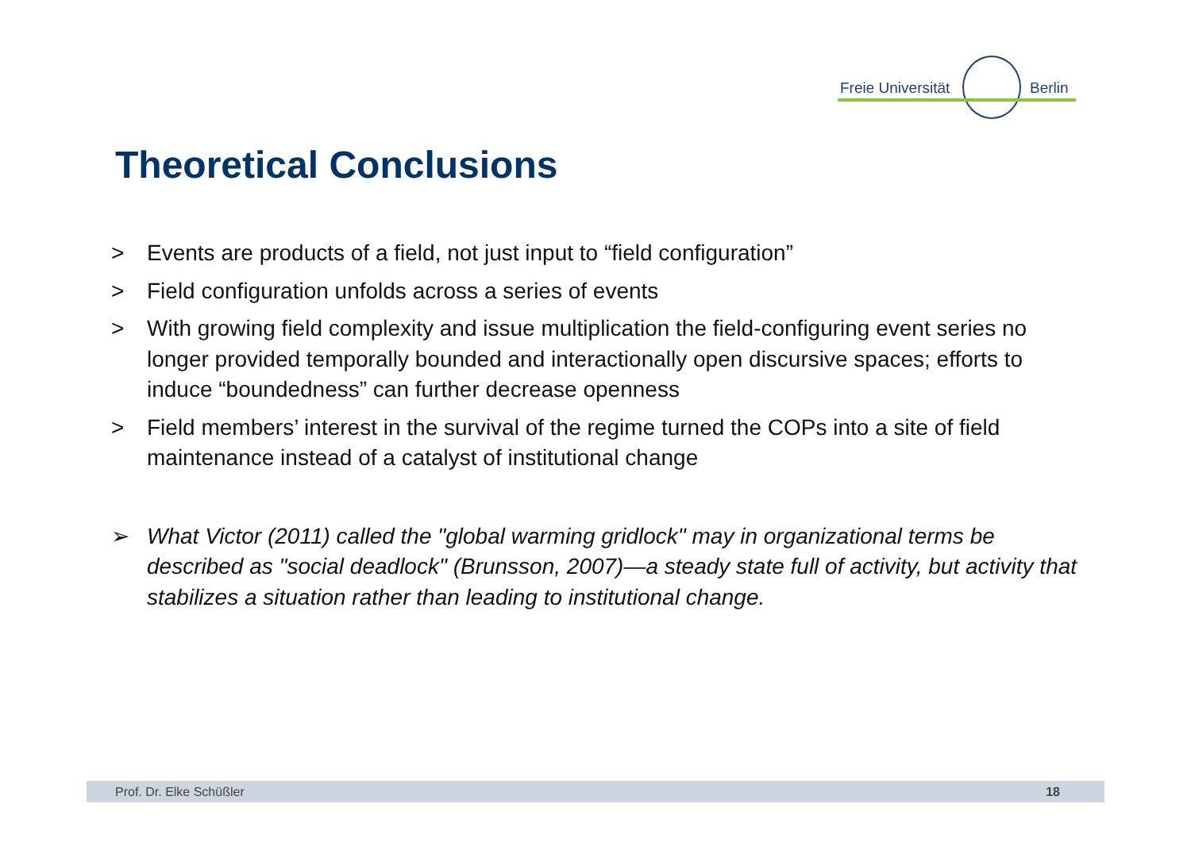Freie Universität Berlin
Theoretical Conclusions
> Events are products of a field, not just input to “field configuration”
> Field configuration unfolds across a series of events
> With growing field complexity and issue multiplication the field-configuring event series no longer provided temporally bounded and interactionally open discursive spaces; efforts to induce “boundedness” can further decrease openness
> Field members’ interest in the survival of the regime turned the COPs into a site of field maintenance instead of a catalyst of institutional change
➢ What Victor (2011) called the "global warming gridlock" may in organizational terms be described as "social deadlock" (Brunsson, 2007)—a steady state full of activity, but activity that stabilizes a situation rather than leading to institutional change.
Prof. Dr. Elke Schüßler 18